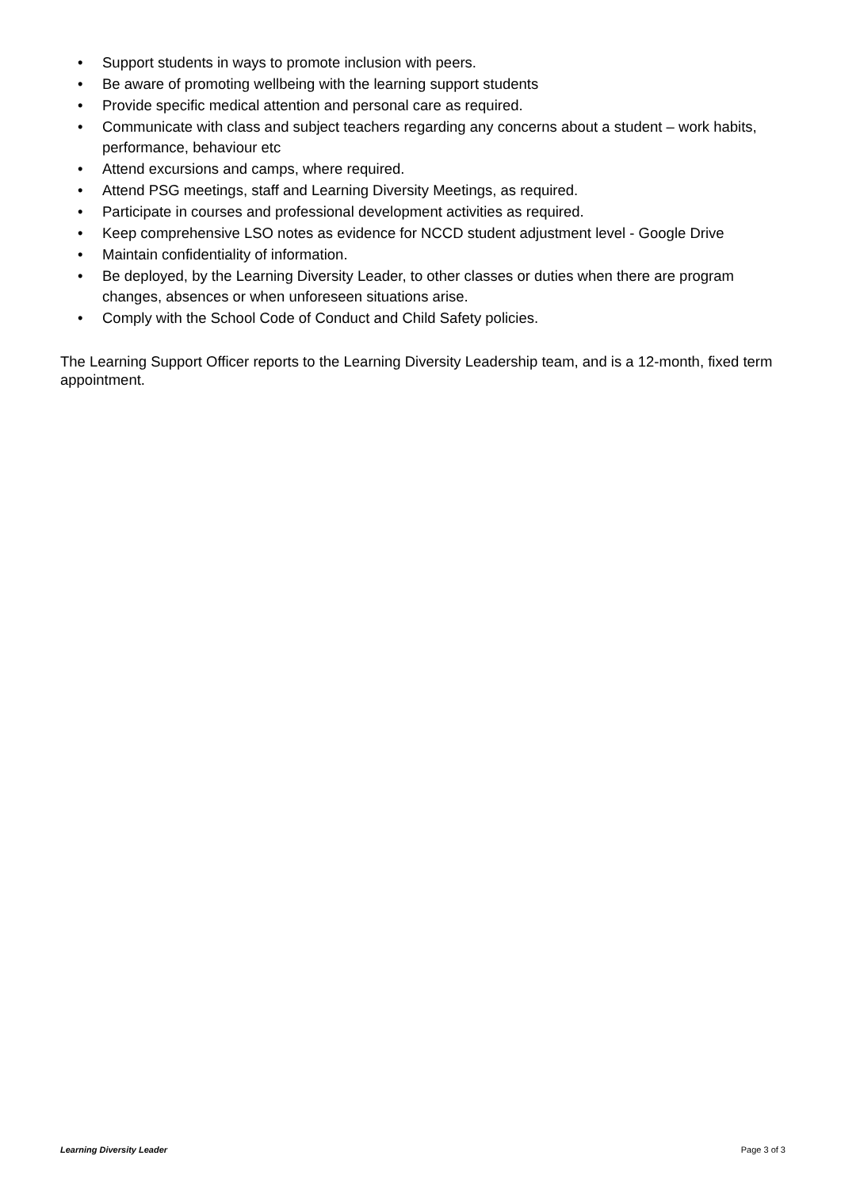• Support students in ways to promote inclusion with peers.
• Be aware of promoting wellbeing with the learning support students
• Provide specific medical attention and personal care as required.
• Communicate with class and subject teachers regarding any concerns about a student – work habits, performance, behaviour etc
• Attend excursions and camps, where required.
• Attend PSG meetings, staff and Learning Diversity Meetings, as required.
• Participate in courses and professional development activities as required.
• Keep comprehensive LSO notes as evidence for NCCD student adjustment level - Google Drive
• Maintain confidentiality of information.
• Be deployed, by the Learning Diversity Leader, to other classes or duties when there are program changes, absences or when unforeseen situations arise.
• Comply with the School Code of Conduct and Child Safety policies.
The Learning Support Officer reports to the Learning Diversity Leadership team, and is a 12-month, fixed term appointment.
Learning Diversity Leader Page 3 of 3